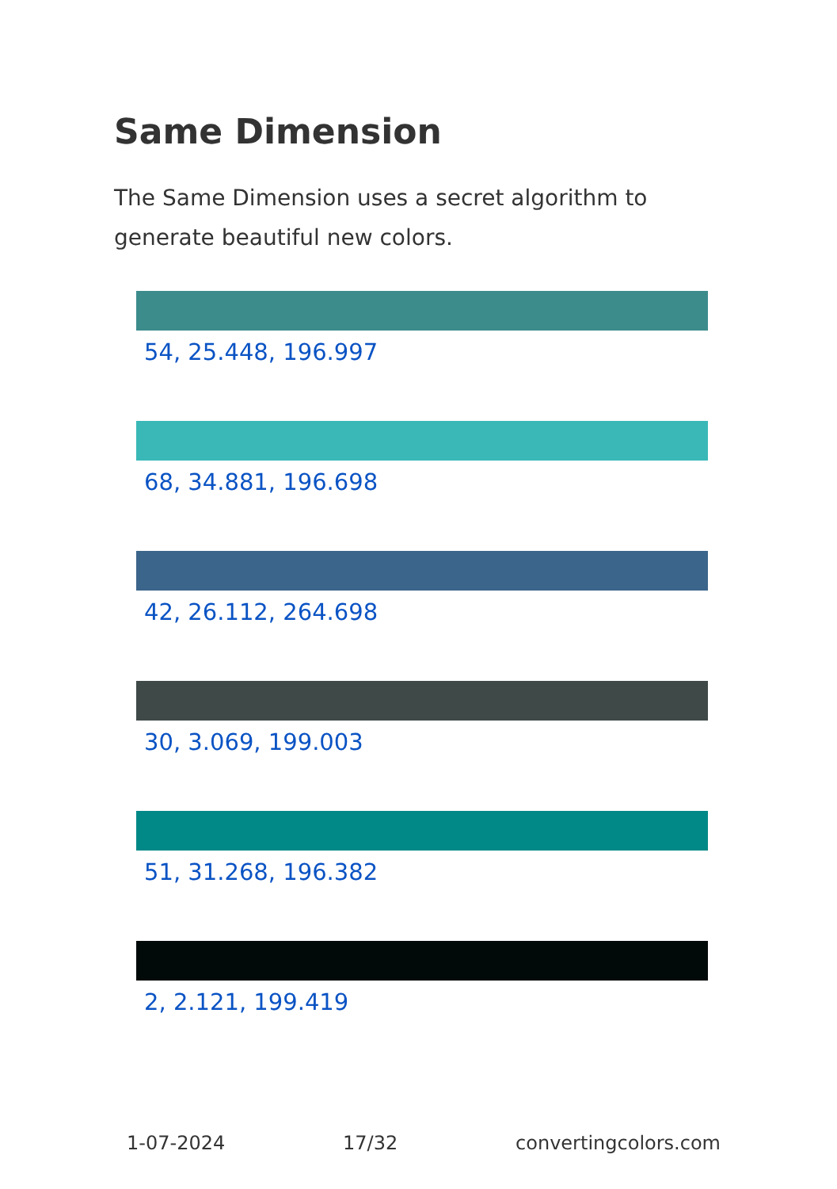Same Dimension
The Same Dimension uses a secret algorithm to generate beautiful new colors.
54, 25.448, 196.997
68, 34.881, 196.698
42, 26.112, 264.698
30, 3.069, 199.003
51, 31.268, 196.382
2, 2.121, 199.419
1-07-2024 17/32 convertingcolors.com